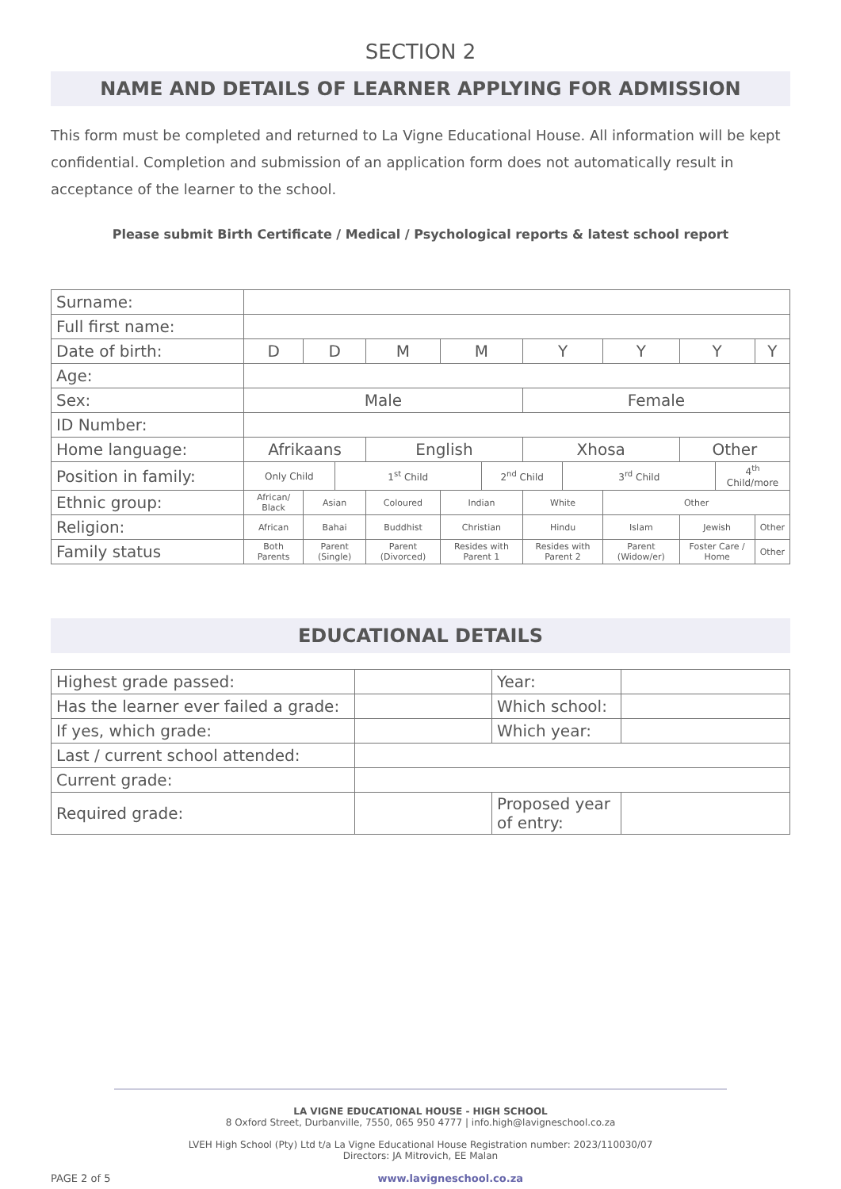SECTION 2
NAME AND DETAILS OF LEARNER APPLYING FOR ADMISSION
This form must be completed and returned to La Vigne Educational House. All information will be kept confidential. Completion and submission of an application form does not automatically result in acceptance of the learner to the school.
Please submit Birth Certificate / Medical / Psychological reports & latest school report
| Surname: | | | | | | | | | | | | |
| Full first name: | | | | | | | | | | | | |
| Date of birth: | D | D | | M | M | | Y | | Y | Y | | Y |
| Age: | | | | | | | | | | | | |
| Sex: | Male | | | | | | Female | | | | | |
| ID Number: | | | | | | | | | | | | |
| Home language: | Afrikaans | | | English | | | Xhosa | | | Other | | |
| Position in family: | Only Child | | 1<sup>st</sup> Child | | | 2<sup>nd</sup> Child | | 3<sup>rd</sup> Child | | | 4<sup>th</sup> Child/more | |
| Ethnic group: | African/ Black | Asian | | Coloured | Indian | | White | | Other | | | |
| Religion: | African | Bahai | | Buddhist | Christian | | Hindu | | Islam | Jewish | | Other |
| Family status | Both Parents | Parent (Single) | | Parent (Divorced) | Resides with Parent 1 | | Resides with Parent 2 | | Parent (Widow/er) | Foster Care / Home | | Other |
EDUCATIONAL DETAILS
| Highest grade passed: | | Year: | |
| Has the learner ever failed a grade: | | Which school: | |
| If yes, which grade: | | Which year: | |
| Last / current school attended: | | | |
| Current grade: | | | |
| Required grade: | | Proposed year of entry: | |
LA VIGNE EDUCATIONAL HOUSE - HIGH SCHOOL
8 Oxford Street, Durbanville, 7550, 065 950 4777 | info.high@lavigneschool.co.za
LVEH High School (Pty) Ltd t/a La Vigne Educational House Registration number: 2023/110030/07
Directors: JA Mitrovich, EE Malan
PAGE 2 of 5 www.lavigneschool.co.za